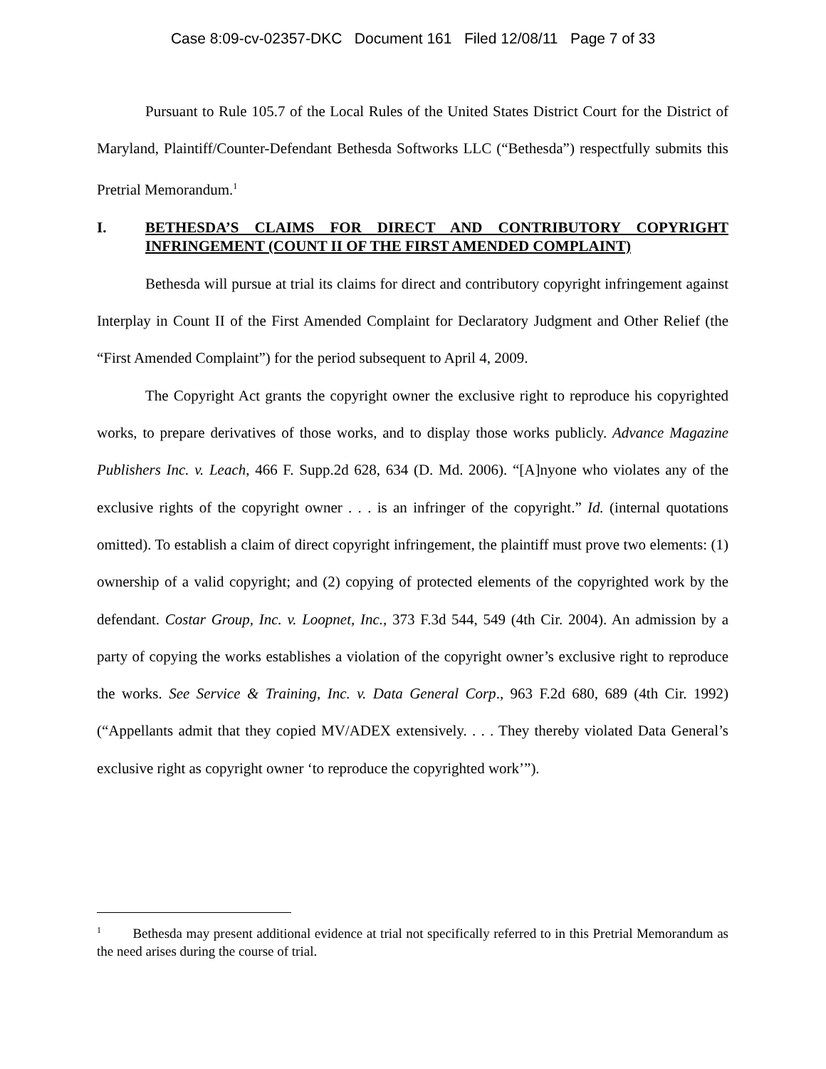Case 8:09-cv-02357-DKC Document 161 Filed 12/08/11 Page 7 of 33
Pursuant to Rule 105.7 of the Local Rules of the United States District Court for the District of Maryland, Plaintiff/Counter-Defendant Bethesda Softworks LLC (“Bethesda”) respectfully submits this Pretrial Memorandum.<sup>1</sup>
I. BETHESDA’S CLAIMS FOR DIRECT AND CONTRIBUTORY COPYRIGHT INFRINGEMENT (COUNT II OF THE FIRST AMENDED COMPLAINT)
Bethesda will pursue at trial its claims for direct and contributory copyright infringement against Interplay in Count II of the First Amended Complaint for Declaratory Judgment and Other Relief (the “First Amended Complaint”) for the period subsequent to April 4, 2009.
The Copyright Act grants the copyright owner the exclusive right to reproduce his copyrighted works, to prepare derivatives of those works, and to display those works publicly. Advance Magazine Publishers Inc. v. Leach, 466 F. Supp.2d 628, 634 (D. Md. 2006). “[A]nyone who violates any of the exclusive rights of the copyright owner . . . is an infringer of the copyright.” Id. (internal quotations omitted). To establish a claim of direct copyright infringement, the plaintiff must prove two elements: (1) ownership of a valid copyright; and (2) copying of protected elements of the copyrighted work by the defendant. Costar Group, Inc. v. Loopnet, Inc., 373 F.3d 544, 549 (4th Cir. 2004). An admission by a party of copying the works establishes a violation of the copyright owner’s exclusive right to reproduce the works. See Service & Training, Inc. v. Data General Corp., 963 F.2d 680, 689 (4th Cir. 1992) (“Appellants admit that they copied MV/ADEX extensively. . . . They thereby violated Data General’s exclusive right as copyright owner ‘to reproduce the copyrighted work’”).
<sup>1</sup> Bethesda may present additional evidence at trial not specifically referred to in this Pretrial Memorandum as the need arises during the course of trial.